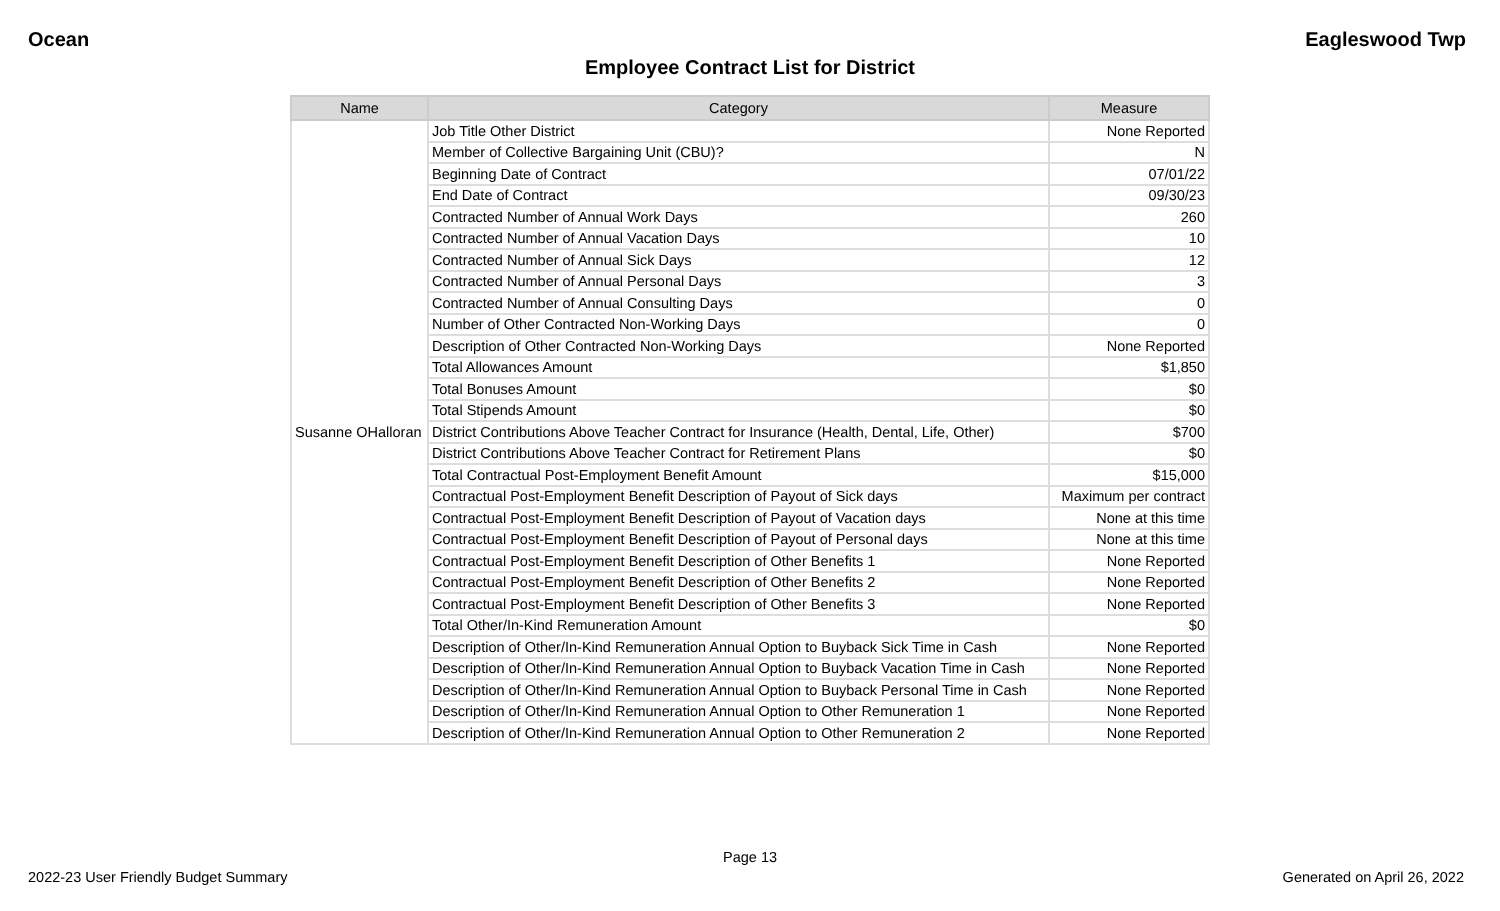Ocean Eagleswood Twp
Employee Contract List for District
| Name | Category | Measure |
| --- | --- | --- |
| Susanne OHalloran | Job Title Other District | None Reported |
| | Member of Collective Bargaining Unit (CBU)? | N |
| | Beginning Date of Contract | 07/01/22 |
| | End Date of Contract | 09/30/23 |
| | Contracted Number of Annual Work Days | 260 |
| | Contracted Number of Annual Vacation Days | 10 |
| | Contracted Number of Annual Sick Days | 12 |
| | Contracted Number of Annual Personal Days | 3 |
| | Contracted Number of Annual Consulting Days | 0 |
| | Number of Other Contracted Non-Working Days | 0 |
| | Description of Other Contracted Non-Working Days | None Reported |
| | Total Allowances Amount | $1,850 |
| | Total Bonuses Amount | $0 |
| | Total Stipends Amount | $0 |
| | District Contributions Above Teacher Contract for Insurance (Health, Dental, Life, Other) | $700 |
| | District Contributions Above Teacher Contract for Retirement Plans | $0 |
| | Total Contractual Post-Employment Benefit Amount | $15,000 |
| | Contractual Post-Employment Benefit Description of Payout of Sick days | Maximum per contract |
| | Contractual Post-Employment Benefit Description of Payout of Vacation days | None at this time |
| | Contractual Post-Employment Benefit Description of Payout of Personal days | None at this time |
| | Contractual Post-Employment Benefit Description of Other Benefits 1 | None Reported |
| | Contractual Post-Employment Benefit Description of Other Benefits 2 | None Reported |
| | Contractual Post-Employment Benefit Description of Other Benefits 3 | None Reported |
| | Total Other/In-Kind Remuneration Amount | $0 |
| | Description of Other/In-Kind Remuneration Annual Option to Buyback Sick Time in Cash | None Reported |
| | Description of Other/In-Kind Remuneration Annual Option to Buyback Vacation Time in Cash | None Reported |
| | Description of Other/In-Kind Remuneration Annual Option to Buyback Personal Time in Cash | None Reported |
| | Description of Other/In-Kind Remuneration Annual Option to Other Remuneration 1 | None Reported |
| | Description of Other/In-Kind Remuneration Annual Option to Other Remuneration 2 | None Reported |
Page 13
2022-23 User Friendly Budget Summary Generated on April 26, 2022